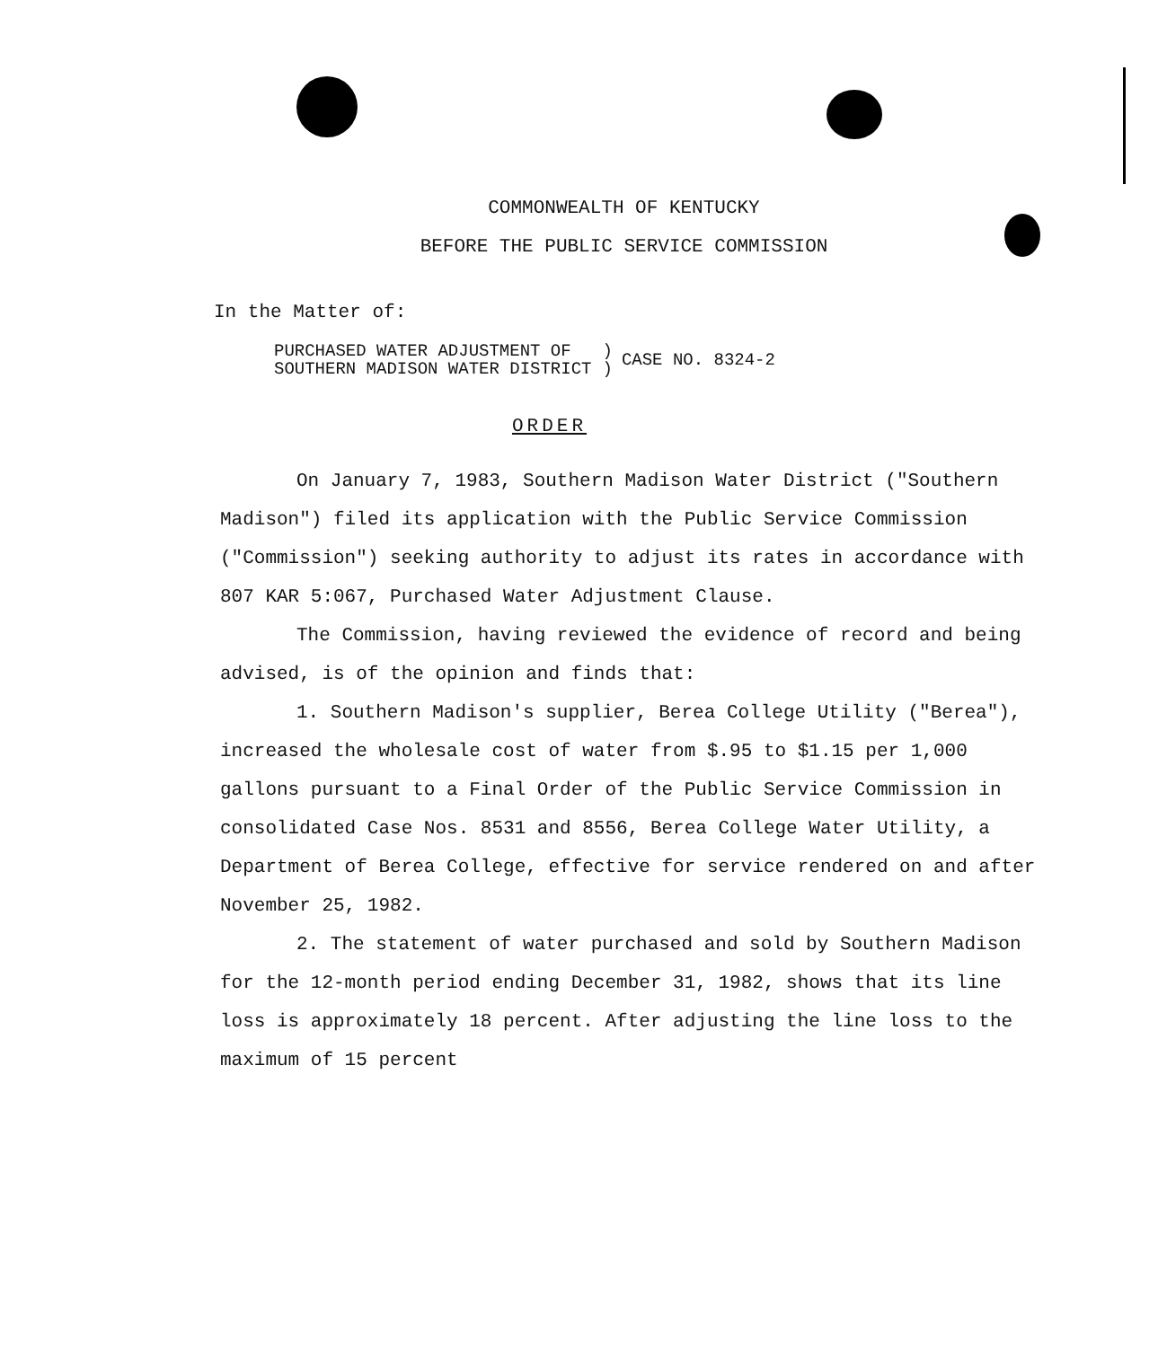COMMONWEALTH OF KENTUCKY
BEFORE THE PUBLIC SERVICE COMMISSION
In the Matter of:
PURCHASED WATER ADJUSTMENT OF
SOUTHERN MADISON WATER DISTRICT
)
)
CASE NO. 8324-2
ORDER
On January 7, 1983, Southern Madison Water District ("Southern Madison") filed its application with the Public Service Commission ("Commission") seeking authority to adjust its rates in accordance with 807 KAR 5:067, Purchased Water Adjustment Clause.
The Commission, having reviewed the evidence of record and being advised, is of the opinion and finds that:
1. Southern Madison's supplier, Berea College Utility ("Berea"), increased the wholesale cost of water from $.95 to $1.15 per 1,000 gallons pursuant to a Final Order of the Public Service Commission in consolidated Case Nos. 8531 and 8556, Berea College Water Utility, a Department of Berea College, effective for service rendered on and after November 25, 1982.
2. The statement of water purchased and sold by Southern Madison for the 12-month period ending December 31, 1982, shows that its line loss is approximately 18 percent. After adjusting the line loss to the maximum of 15 percent